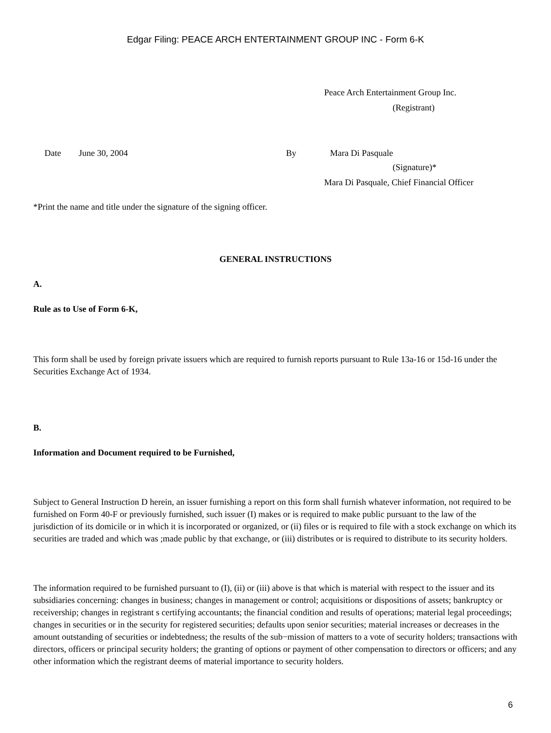Edgar Filing: PEACE ARCH ENTERTAINMENT GROUP INC - Form 6-K
Peace Arch Entertainment Group Inc.
(Registrant)
Date June 30, 2004 By Mara Di Pasquale
(Signature)*
Mara Di Pasquale, Chief Financial Officer
*Print the name and title under the signature of the signing officer.
GENERAL INSTRUCTIONS
A.
Rule as to Use of Form 6-K,
This form shall be used by foreign private issuers which are required to furnish reports pursuant to Rule 13a-16 or 15d-16 under the Securities Exchange Act of 1934.
B.
Information and Document required to be Furnished,
Subject to General Instruction D herein, an issuer furnishing a report on this form shall furnish whatever information, not required to be furnished on Form 40-F or previously furnished, such issuer (I) makes or is required to make public pursuant to the law of the jurisdiction of its domicile or in which it is incorporated or organized, or (ii) files or is required to file with a stock exchange on which its securities are traded and which was ;made public by that exchange, or (iii) distributes or is required to distribute to its security holders.
The information required to be furnished pursuant to (I), (ii) or (iii) above is that which is material with respect to the issuer and its subsidiaries concerning: changes in business; changes in management or control; acquisitions or dispositions of assets; bankruptcy or receivership; changes in registrant s certifying accountants; the financial condition and results of operations; material legal proceedings; changes in securities or in the security for registered securities; defaults upon senior securities; material increases or decreases in the amount outstanding of securities or indebtedness; the results of the sub−mission of matters to a vote of security holders; transactions with directors, officers or principal security holders; the granting of options or payment of other compensation to directors or officers; and any other information which the registrant deems of material importance to security holders.
6